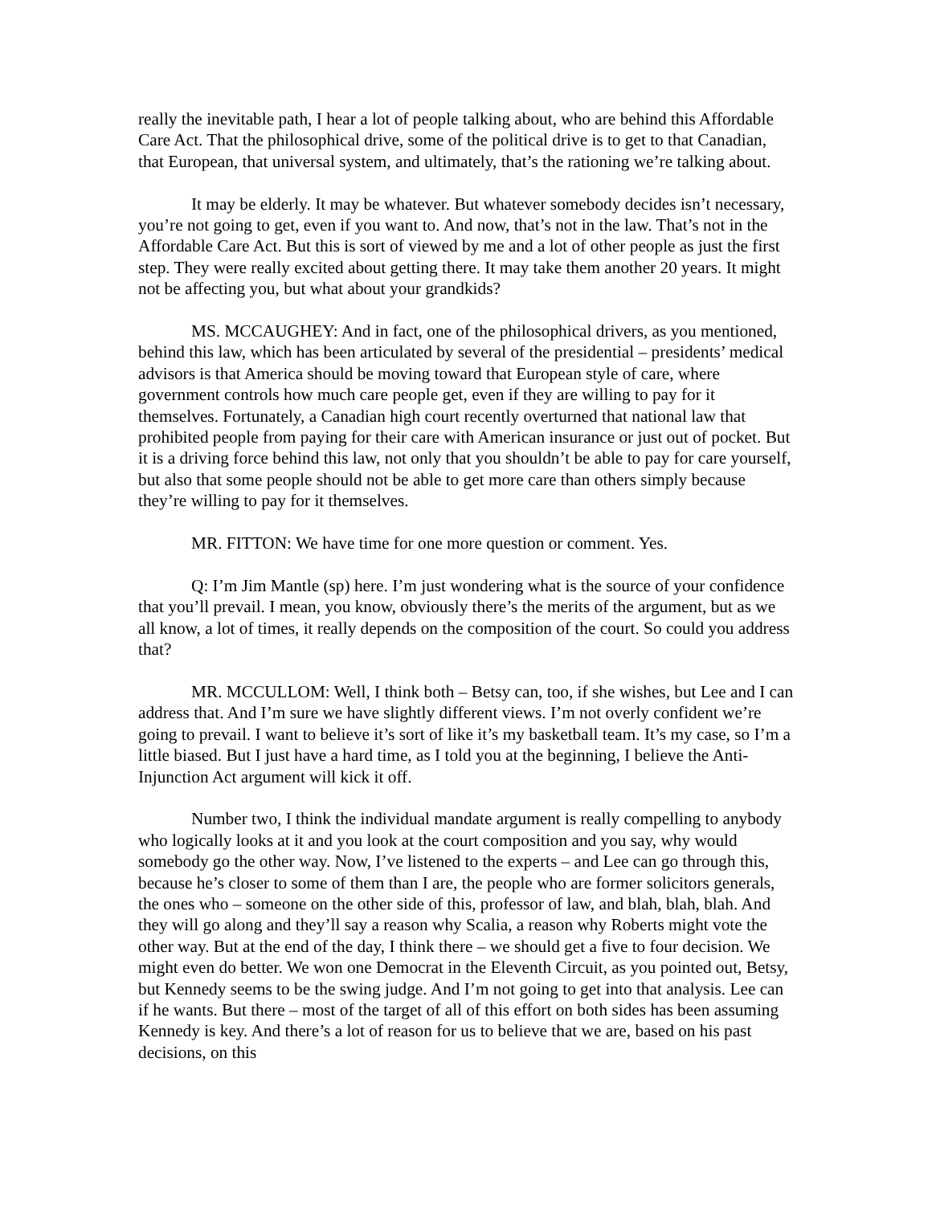really the inevitable path, I hear a lot of people talking about, who are behind this Affordable Care Act. That the philosophical drive, some of the political drive is to get to that Canadian, that European, that universal system, and ultimately, that’s the rationing we’re talking about.
It may be elderly. It may be whatever. But whatever somebody decides isn’t necessary, you’re not going to get, even if you want to. And now, that’s not in the law. That’s not in the Affordable Care Act. But this is sort of viewed by me and a lot of other people as just the first step. They were really excited about getting there. It may take them another 20 years. It might not be affecting you, but what about your grandkids?
MS. MCCAUGHEY: And in fact, one of the philosophical drivers, as you mentioned, behind this law, which has been articulated by several of the presidential – presidents’ medical advisors is that America should be moving toward that European style of care, where government controls how much care people get, even if they are willing to pay for it themselves. Fortunately, a Canadian high court recently overturned that national law that prohibited people from paying for their care with American insurance or just out of pocket. But it is a driving force behind this law, not only that you shouldn’t be able to pay for care yourself, but also that some people should not be able to get more care than others simply because they’re willing to pay for it themselves.
MR. FITTON: We have time for one more question or comment. Yes.
Q: I’m Jim Mantle (sp) here. I’m just wondering what is the source of your confidence that you’ll prevail. I mean, you know, obviously there’s the merits of the argument, but as we all know, a lot of times, it really depends on the composition of the court. So could you address that?
MR. MCCULLOM: Well, I think both – Betsy can, too, if she wishes, but Lee and I can address that. And I’m sure we have slightly different views. I’m not overly confident we’re going to prevail. I want to believe it’s sort of like it’s my basketball team. It’s my case, so I’m a little biased. But I just have a hard time, as I told you at the beginning, I believe the Anti-Injunction Act argument will kick it off.
Number two, I think the individual mandate argument is really compelling to anybody who logically looks at it and you look at the court composition and you say, why would somebody go the other way. Now, I’ve listened to the experts – and Lee can go through this, because he’s closer to some of them than I are, the people who are former solicitors generals, the ones who – someone on the other side of this, professor of law, and blah, blah, blah. And they will go along and they’ll say a reason why Scalia, a reason why Roberts might vote the other way. But at the end of the day, I think there – we should get a five to four decision. We might even do better. We won one Democrat in the Eleventh Circuit, as you pointed out, Betsy, but Kennedy seems to be the swing judge. And I’m not going to get into that analysis. Lee can if he wants. But there – most of the target of all of this effort on both sides has been assuming Kennedy is key. And there’s a lot of reason for us to believe that we are, based on his past decisions, on this